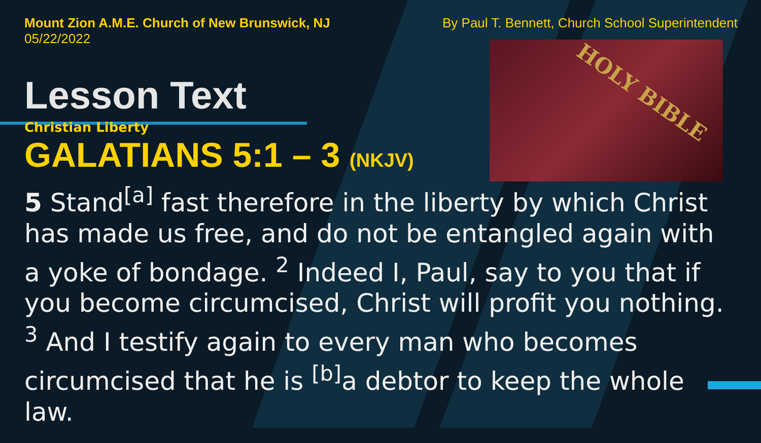HOLY BIBLE
Mount Zion A.M.E. Church of New Brunswick, NJ
05/22/2022
By Paul T. Bennett, Church School Superintendent
Lesson Text
Christian Liberty
GALATIANS 5:1 – 3 (NKJV)
5 Stand<sup>[a]</sup> fast therefore in the liberty by which Christ has made us free, and do not be entangled again with a yoke of bondage. <sup>2</sup> Indeed I, Paul, say to you that if you become circumcised, Christ will profit you nothing. <sup>3</sup> And I testify again to every man who becomes circumcised that he is <sup>[b]</sup>a debtor to keep the whole law.